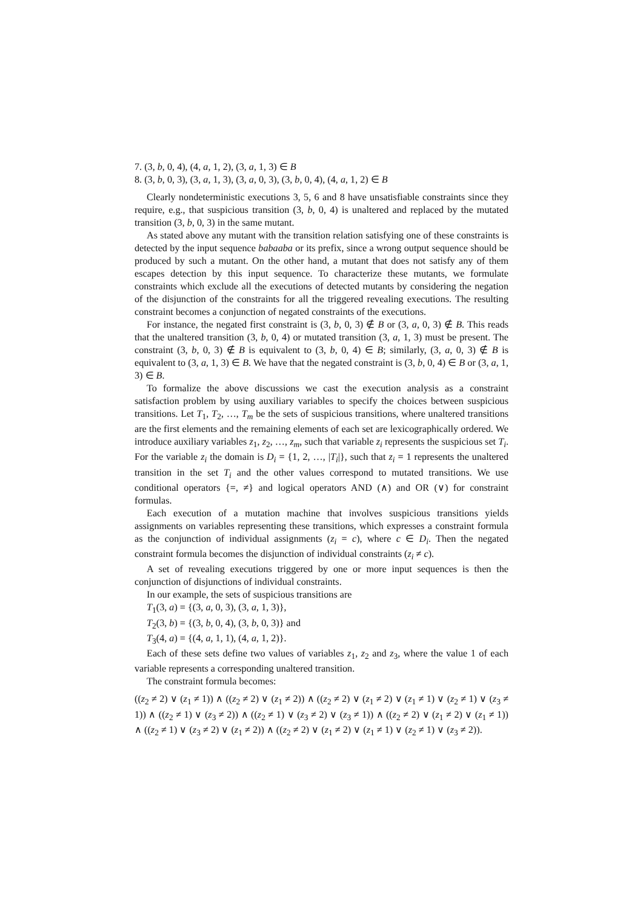7. (3, b, 0, 4), (4, a, 1, 2), (3, a, 1, 3) ∈ B
8. (3, b, 0, 3), (3, a, 1, 3), (3, a, 0, 3), (3, b, 0, 4), (4, a, 1, 2) ∈ B
Clearly nondeterministic executions 3, 5, 6 and 8 have unsatisfiable constraints since they require, e.g., that suspicious transition (3, b, 0, 4) is unaltered and replaced by the mutated transition (3, b, 0, 3) in the same mutant.
As stated above any mutant with the transition relation satisfying one of these constraints is detected by the input sequence babaaba or its prefix, since a wrong output sequence should be produced by such a mutant. On the other hand, a mutant that does not satisfy any of them escapes detection by this input sequence. To characterize these mutants, we formulate constraints which exclude all the executions of detected mutants by considering the negation of the disjunction of the constraints for all the triggered revealing executions. The resulting constraint becomes a conjunction of negated constraints of the executions.
For instance, the negated first constraint is (3, b, 0, 3) ∉ B or (3, a, 0, 3) ∉ B. This reads that the unaltered transition (3, b, 0, 4) or mutated transition (3, a, 1, 3) must be present. The constraint (3, b, 0, 3) ∉ B is equivalent to (3, b, 0, 4) ∈ B; similarly, (3, a, 0, 3) ∉ B is equivalent to (3, a, 1, 3) ∈ B. We have that the negated constraint is (3, b, 0, 4) ∈ B or (3, a, 1, 3) ∈ B.
To formalize the above discussions we cast the execution analysis as a constraint satisfaction problem by using auxiliary variables to specify the choices between suspicious transitions. Let T<sub>1</sub>, T<sub>2</sub>, …, T<sub>m</sub> be the sets of suspicious transitions, where unaltered transitions are the first elements and the remaining elements of each set are lexicographically ordered. We introduce auxiliary variables z<sub>1</sub>, z<sub>2</sub>, …, z<sub>m</sub>, such that variable z<sub>i</sub> represents the suspicious set T<sub>i</sub>. For the variable z<sub>i</sub> the domain is D<sub>i</sub> = {1, 2, …, |T<sub>i</sub>|}, such that z<sub>i</sub> = 1 represents the unaltered transition in the set T<sub>i</sub> and the other values correspond to mutated transitions. We use conditional operators {=, ≠} and logical operators AND (∧) and OR (∨) for constraint formulas.
Each execution of a mutation machine that involves suspicious transitions yields assignments on variables representing these transitions, which expresses a constraint formula as the conjunction of individual assignments (z<sub>i</sub> = c), where c ∈ D<sub>i</sub>. Then the negated constraint formula becomes the disjunction of individual constraints (z<sub>i</sub> ≠ c).
A set of revealing executions triggered by one or more input sequences is then the conjunction of disjunctions of individual constraints.
In our example, the sets of suspicious transitions are
T<sub>1</sub>(3, a) = {(3, a, 0, 3), (3, a, 1, 3)},
T<sub>2</sub>(3, b) = {(3, b, 0, 4), (3, b, 0, 3)} and
T<sub>3</sub>(4, a) = {(4, a, 1, 1), (4, a, 1, 2)}.
Each of these sets define two values of variables z<sub>1</sub>, z<sub>2</sub> and z<sub>3</sub>, where the value 1 of each variable represents a corresponding unaltered transition.
The constraint formula becomes:
((z<sub>2</sub> ≠ 2) ∨ (z<sub>1</sub> ≠ 1)) ∧ ((z<sub>2</sub> ≠ 2) ∨ (z<sub>1</sub> ≠ 2)) ∧ ((z<sub>2</sub> ≠ 2) ∨ (z<sub>1</sub> ≠ 2) ∨ (z<sub>1</sub> ≠ 1) ∨ (z<sub>2</sub> ≠ 1) ∨ (z<sub>3</sub> ≠ 1)) ∧ ((z<sub>2</sub> ≠ 1) ∨ (z<sub>3</sub> ≠ 2)) ∧ ((z<sub>2</sub> ≠ 1) ∨ (z<sub>3</sub> ≠ 2) ∨ (z<sub>3</sub> ≠ 1)) ∧ ((z<sub>2</sub> ≠ 2) ∨ (z<sub>1</sub> ≠ 2) ∨ (z<sub>1</sub> ≠ 1)) ∧ ((z<sub>2</sub> ≠ 1) ∨ (z<sub>3</sub> ≠ 2) ∨ (z<sub>1</sub> ≠ 2)) ∧ ((z<sub>2</sub> ≠ 2) ∨ (z<sub>1</sub> ≠ 2) ∨ (z<sub>1</sub> ≠ 1) ∨ (z<sub>2</sub> ≠ 1) ∨ (z<sub>3</sub> ≠ 2)).